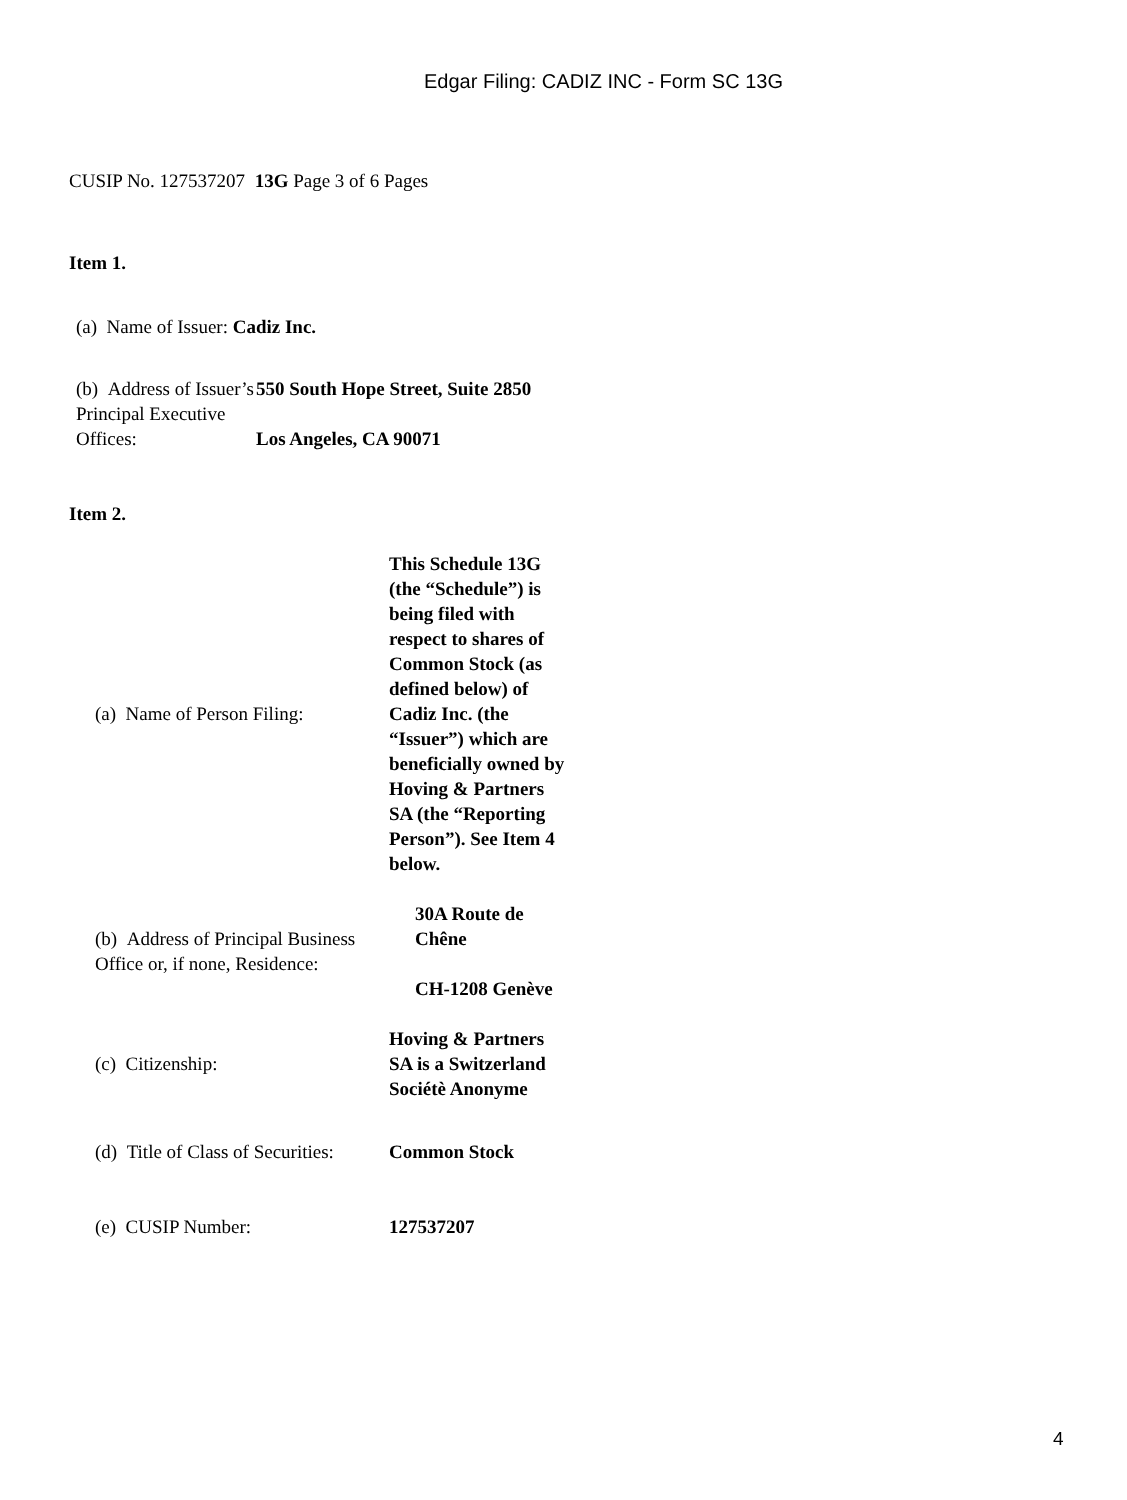Edgar Filing: CADIZ INC - Form SC 13G
CUSIP No. 127537207 13G Page 3 of 6 Pages
Item 1.
(a) Name of Issuer: Cadiz Inc.
| (b) Address of Issuer’s Principal Executive Offices: | 550 South Hope Street, Suite 2850 Los Angeles, CA 90071 |
Item 2.
| (a) Name of Person Filing: | This Schedule 13G (the “Schedule”) is being filed with respect to shares of Common Stock (as defined below) of Cadiz Inc. (the “Issuer”) which are beneficially owned by Hoving & Partners SA (the “Reporting Person”). See Item 4 below. |
| (b) Address of Principal Business Office or, if none, Residence: | 30A Route de Chêne CH-1208 Genève |
| (c) Citizenship: | Hoving & Partners SA is a Switzerland Sociétè Anonyme |
| (d) Title of Class of Securities: | Common Stock |
| (e) CUSIP Number: | 127537207 |
4